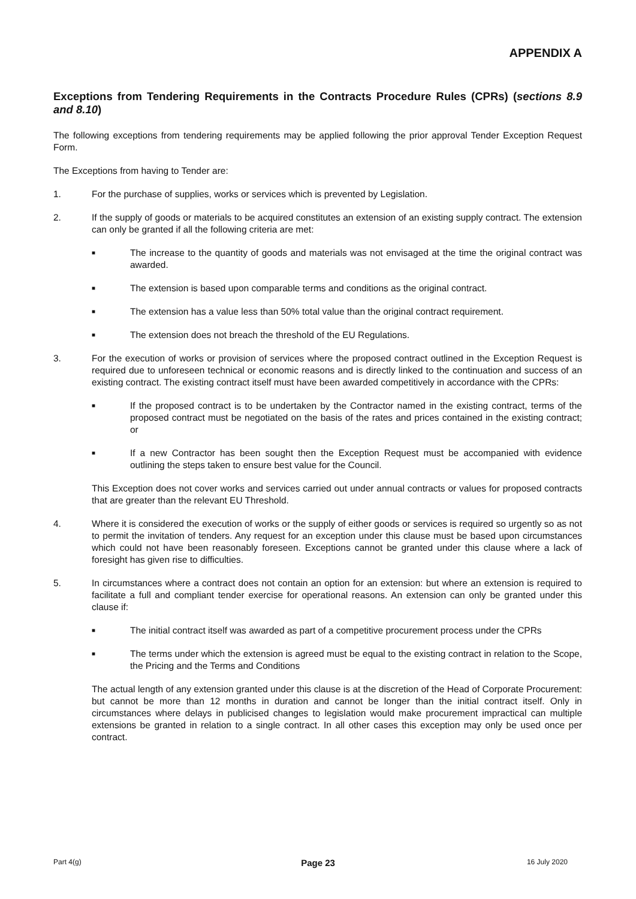APPENDIX A
Exceptions from Tendering Requirements in the Contracts Procedure Rules (CPRs) (sections 8.9 and 8.10)
The following exceptions from tendering requirements may be applied following the prior approval Tender Exception Request Form.
The Exceptions from having to Tender are:
1. For the purchase of supplies, works or services which is prevented by Legislation.
2. If the supply of goods or materials to be acquired constitutes an extension of an existing supply contract. The extension can only be granted if all the following criteria are met:
■
The increase to the quantity of goods and materials was not envisaged at the time the original contract was awarded.
■
The extension is based upon comparable terms and conditions as the original contract.
■
The extension has a value less than 50% total value than the original contract requirement.
■
The extension does not breach the threshold of the EU Regulations.
3. For the execution of works or provision of services where the proposed contract outlined in the Exception Request is required due to unforeseen technical or economic reasons and is directly linked to the continuation and success of an existing contract. The existing contract itself must have been awarded competitively in accordance with the CPRs:
■
If the proposed contract is to be undertaken by the Contractor named in the existing contract, terms of the proposed contract must be negotiated on the basis of the rates and prices contained in the existing contract; or
■
If a new Contractor has been sought then the Exception Request must be accompanied with evidence outlining the steps taken to ensure best value for the Council.
This Exception does not cover works and services carried out under annual contracts or values for proposed contracts that are greater than the relevant EU Threshold.
4. Where it is considered the execution of works or the supply of either goods or services is required so urgently so as not to permit the invitation of tenders. Any request for an exception under this clause must be based upon circumstances which could not have been reasonably foreseen. Exceptions cannot be granted under this clause where a lack of foresight has given rise to difficulties.
5. In circumstances where a contract does not contain an option for an extension: but where an extension is required to facilitate a full and compliant tender exercise for operational reasons. An extension can only be granted under this clause if:
■
The initial contract itself was awarded as part of a competitive procurement process under the CPRs
■
The terms under which the extension is agreed must be equal to the existing contract in relation to the Scope, the Pricing and the Terms and Conditions
The actual length of any extension granted under this clause is at the discretion of the Head of Corporate Procurement: but cannot be more than 12 months in duration and cannot be longer than the initial contract itself. Only in circumstances where delays in publicised changes to legislation would make procurement impractical can multiple extensions be granted in relation to a single contract. In all other cases this exception may only be used once per contract.
Page 23 Part 4(g) 16 July 2020